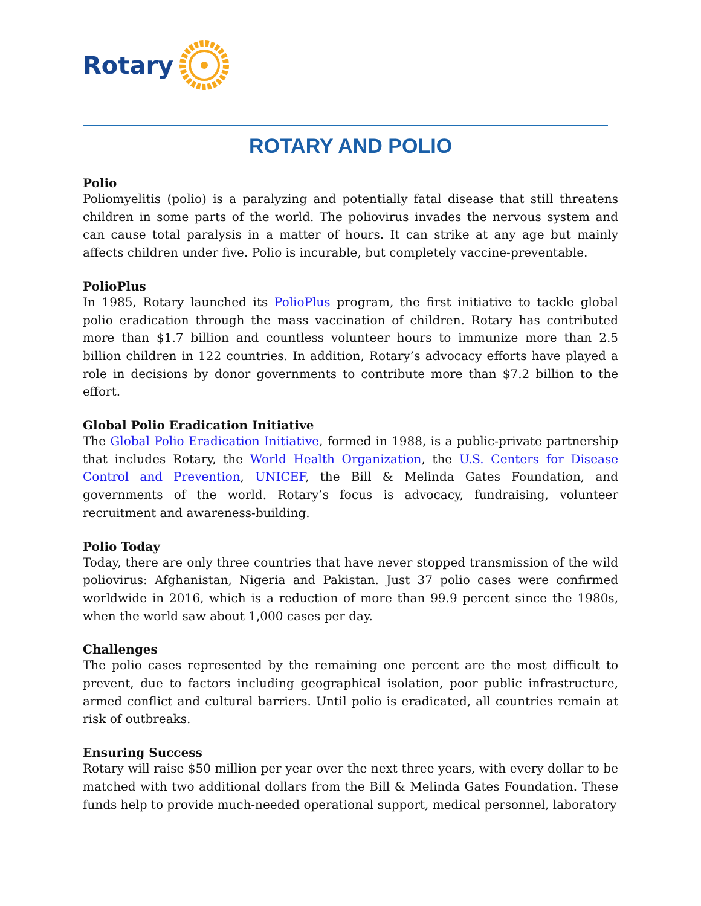Rotary
ROTARY AND POLIO
Polio
Poliomyelitis (polio) is a paralyzing and potentially fatal disease that still threatens children in some parts of the world. The poliovirus invades the nervous system and can cause total paralysis in a matter of hours. It can strike at any age but mainly affects children under five. Polio is incurable, but completely vaccine-preventable.
PolioPlus
In 1985, Rotary launched its PolioPlus program, the first initiative to tackle global polio eradication through the mass vaccination of children. Rotary has contributed more than $1.7 billion and countless volunteer hours to immunize more than 2.5 billion children in 122 countries. In addition, Rotary’s advocacy efforts have played a role in decisions by donor governments to contribute more than $7.2 billion to the effort.
Global Polio Eradication Initiative
The Global Polio Eradication Initiative, formed in 1988, is a public-private partnership that includes Rotary, the World Health Organization, the U.S. Centers for Disease Control and Prevention, UNICEF, the Bill & Melinda Gates Foundation, and governments of the world. Rotary’s focus is advocacy, fundraising, volunteer recruitment and awareness-building.
Polio Today
Today, there are only three countries that have never stopped transmission of the wild poliovirus: Afghanistan, Nigeria and Pakistan. Just 37 polio cases were confirmed worldwide in 2016, which is a reduction of more than 99.9 percent since the 1980s, when the world saw about 1,000 cases per day.
Challenges
The polio cases represented by the remaining one percent are the most difficult to prevent, due to factors including geographical isolation, poor public infrastructure, armed conflict and cultural barriers. Until polio is eradicated, all countries remain at risk of outbreaks.
Ensuring Success
Rotary will raise $50 million per year over the next three years, with every dollar to be matched with two additional dollars from the Bill & Melinda Gates Foundation. These funds help to provide much-needed operational support, medical personnel, laboratory